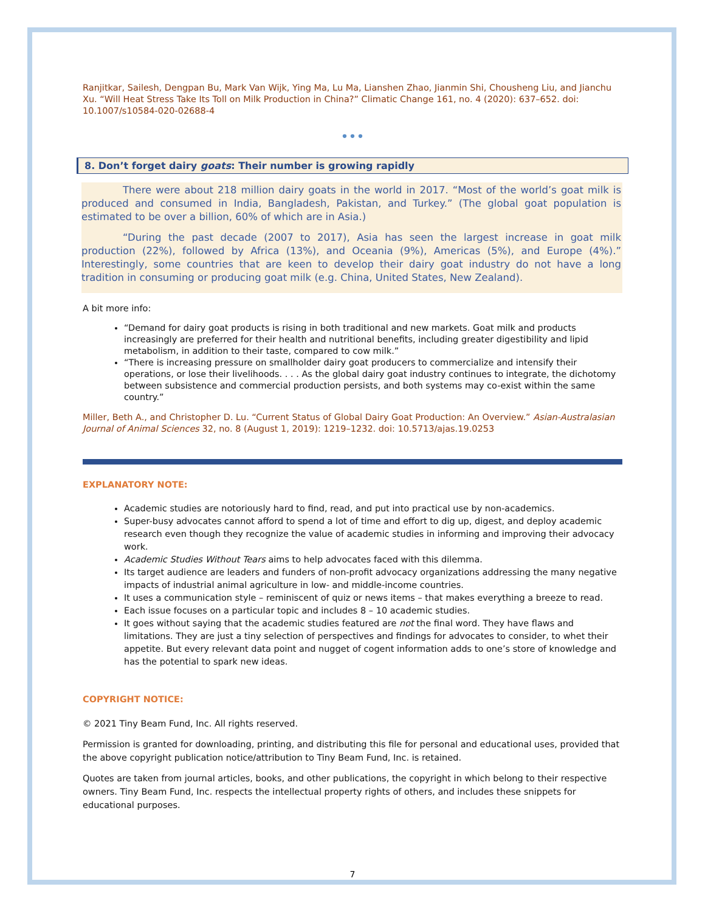Ranjitkar, Sailesh, Dengpan Bu, Mark Van Wijk, Ying Ma, Lu Ma, Lianshen Zhao, Jianmin Shi, Chousheng Liu, and Jianchu Xu. “Will Heat Stress Take Its Toll on Milk Production in China?” Climatic Change 161, no. 4 (2020): 637–652. doi: 10.1007/s10584-020-02688-4
•••
8. Don’t forget dairy goats: Their number is growing rapidly
There were about 218 million dairy goats in the world in 2017. “Most of the world’s goat milk is produced and consumed in India, Bangladesh, Pakistan, and Turkey.” (The global goat population is estimated to be over a billion, 60% of which are in Asia.)
“During the past decade (2007 to 2017), Asia has seen the largest increase in goat milk production (22%), followed by Africa (13%), and Oceania (9%), Americas (5%), and Europe (4%).” Interestingly, some countries that are keen to develop their dairy goat industry do not have a long tradition in consuming or producing goat milk (e.g. China, United States, New Zealand).
A bit more info:
“Demand for dairy goat products is rising in both traditional and new markets. Goat milk and products increasingly are preferred for their health and nutritional benefits, including greater digestibility and lipid metabolism, in addition to their taste, compared to cow milk.”
“There is increasing pressure on smallholder dairy goat producers to commercialize and intensify their operations, or lose their livelihoods. . . . As the global dairy goat industry continues to integrate, the dichotomy between subsistence and commercial production persists, and both systems may co-exist within the same country.”
Miller, Beth A., and Christopher D. Lu. “Current Status of Global Dairy Goat Production: An Overview.” Asian-Australasian Journal of Animal Sciences 32, no. 8 (August 1, 2019): 1219–1232. doi: 10.5713/ajas.19.0253
EXPLANATORY NOTE:
Academic studies are notoriously hard to find, read, and put into practical use by non-academics.
Super-busy advocates cannot afford to spend a lot of time and effort to dig up, digest, and deploy academic research even though they recognize the value of academic studies in informing and improving their advocacy work.
Academic Studies Without Tears aims to help advocates faced with this dilemma.
Its target audience are leaders and funders of non-profit advocacy organizations addressing the many negative impacts of industrial animal agriculture in low- and middle-income countries.
It uses a communication style – reminiscent of quiz or news items – that makes everything a breeze to read.
Each issue focuses on a particular topic and includes 8 – 10 academic studies.
It goes without saying that the academic studies featured are not the final word. They have flaws and limitations. They are just a tiny selection of perspectives and findings for advocates to consider, to whet their appetite. But every relevant data point and nugget of cogent information adds to one’s store of knowledge and has the potential to spark new ideas.
COPYRIGHT NOTICE:
© 2021 Tiny Beam Fund, Inc. All rights reserved.
Permission is granted for downloading, printing, and distributing this file for personal and educational uses, provided that the above copyright publication notice/attribution to Tiny Beam Fund, Inc. is retained.
Quotes are taken from journal articles, books, and other publications, the copyright in which belong to their respective owners. Tiny Beam Fund, Inc. respects the intellectual property rights of others, and includes these snippets for educational purposes.
7